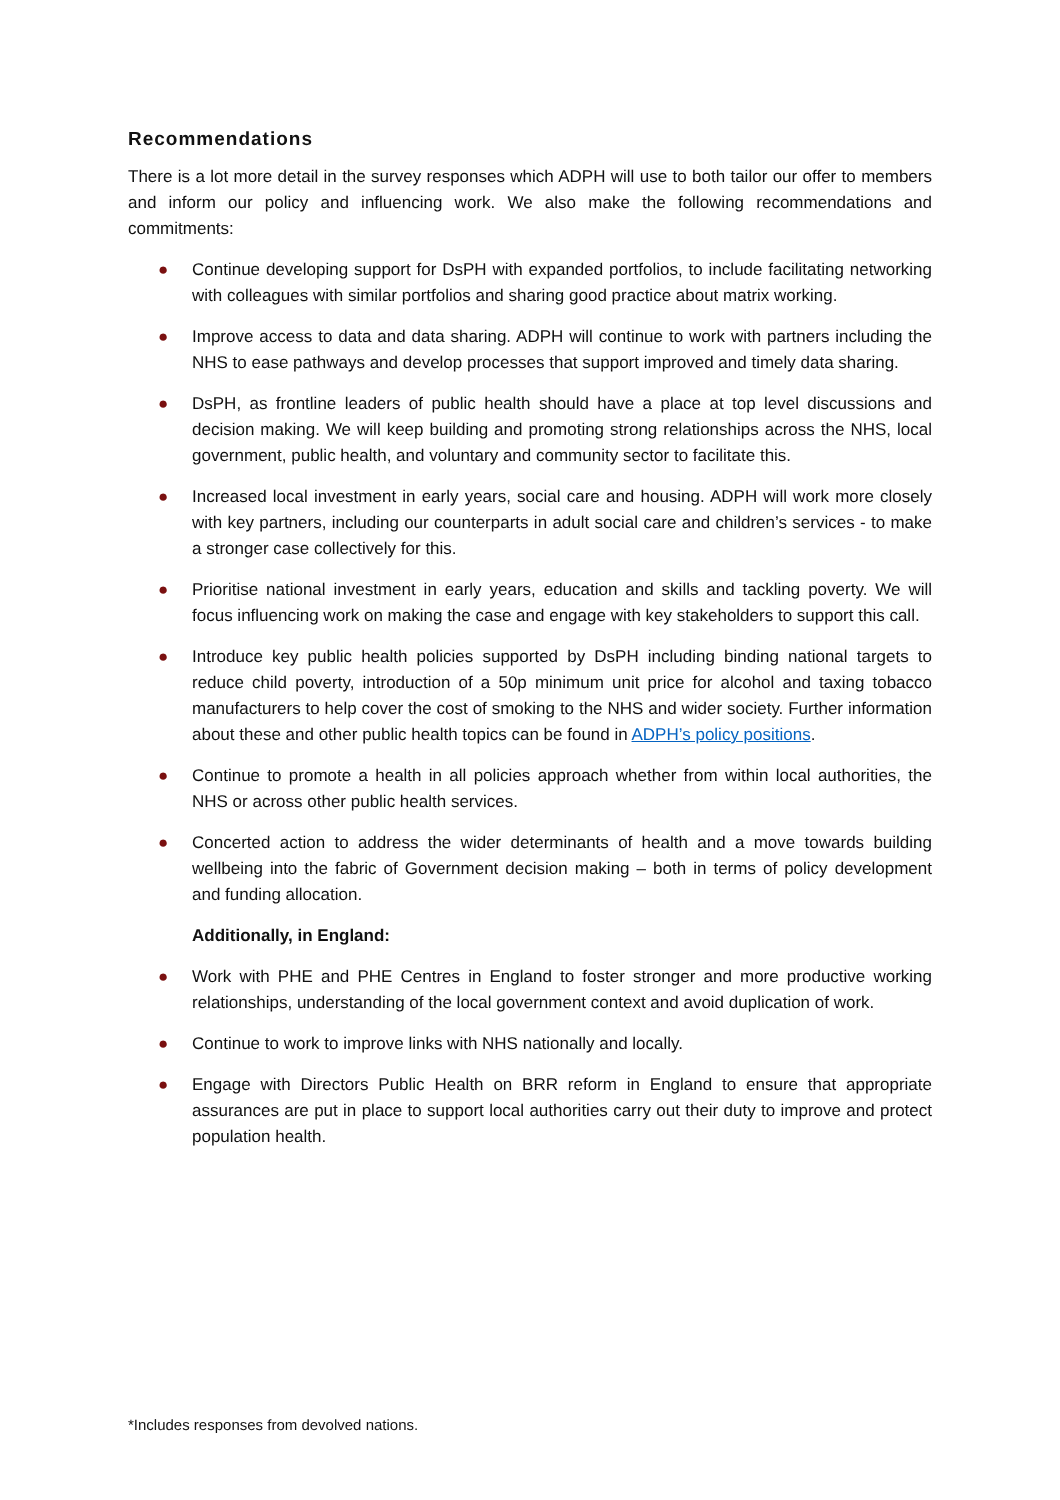Recommendations
There is a lot more detail in the survey responses which ADPH will use to both tailor our offer to members and inform our policy and influencing work. We also make the following recommendations and commitments:
● Continue developing support for DsPH with expanded portfolios, to include facilitating networking with colleagues with similar portfolios and sharing good practice about matrix working.
● Improve access to data and data sharing. ADPH will continue to work with partners including the NHS to ease pathways and develop processes that support improved and timely data sharing.
● DsPH, as frontline leaders of public health should have a place at top level discussions and decision making. We will keep building and promoting strong relationships across the NHS, local government, public health, and voluntary and community sector to facilitate this.
● Increased local investment in early years, social care and housing. ADPH will work more closely with key partners, including our counterparts in adult social care and children’s services - to make a stronger case collectively for this.
● Prioritise national investment in early years, education and skills and tackling poverty. We will focus influencing work on making the case and engage with key stakeholders to support this call.
● Introduce key public health policies supported by DsPH including binding national targets to reduce child poverty, introduction of a 50p minimum unit price for alcohol and taxing tobacco manufacturers to help cover the cost of smoking to the NHS and wider society. Further information about these and other public health topics can be found in ADPH’s policy positions.
● Continue to promote a health in all policies approach whether from within local authorities, the NHS or across other public health services.
● Concerted action to address the wider determinants of health and a move towards building wellbeing into the fabric of Government decision making – both in terms of policy development and funding allocation.
Additionally, in England:
● Work with PHE and PHE Centres in England to foster stronger and more productive working relationships, understanding of the local government context and avoid duplication of work.
● Continue to work to improve links with NHS nationally and locally.
● Engage with Directors Public Health on BRR reform in England to ensure that appropriate assurances are put in place to support local authorities carry out their duty to improve and protect population health.
*Includes responses from devolved nations.